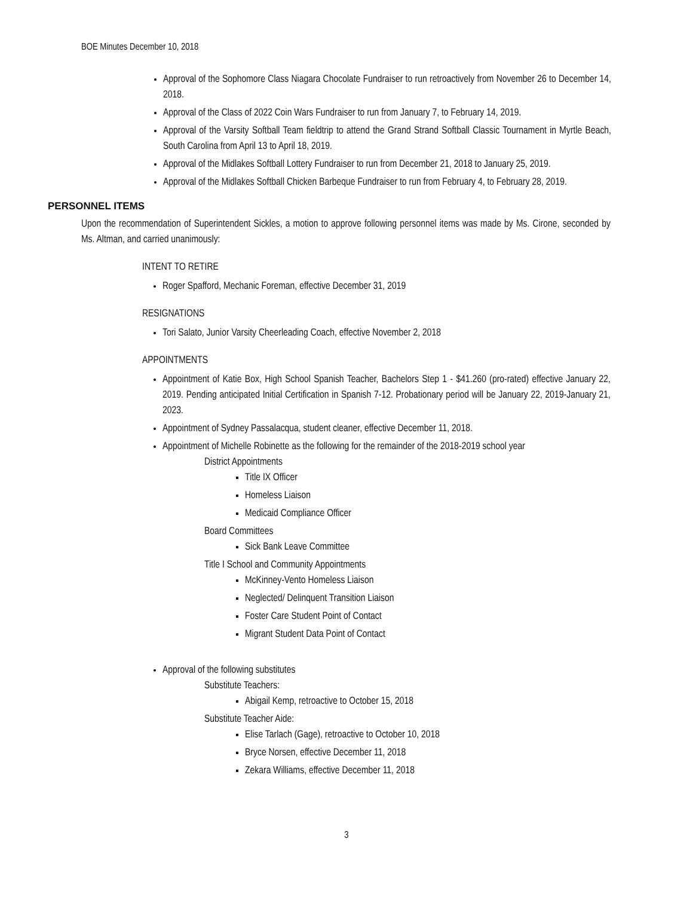BOE Minutes December 10, 2018
Approval of the Sophomore Class Niagara Chocolate Fundraiser to run retroactively from November 26 to December 14, 2018.
Approval of the Class of 2022 Coin Wars Fundraiser to run from January 7, to February 14, 2019.
Approval of the Varsity Softball Team fieldtrip to attend the Grand Strand Softball Classic Tournament in Myrtle Beach, South Carolina from April 13 to April 18, 2019.
Approval of the Midlakes Softball Lottery Fundraiser to run from December 21, 2018 to January 25, 2019.
Approval of the Midlakes Softball Chicken Barbeque Fundraiser to run from February 4, to February 28, 2019.
PERSONNEL ITEMS
Upon the recommendation of Superintendent Sickles, a motion to approve following personnel items was made by Ms. Cirone, seconded by Ms. Altman, and carried unanimously:
INTENT TO RETIRE
Roger Spafford, Mechanic Foreman, effective December 31, 2019
RESIGNATIONS
Tori Salato, Junior Varsity Cheerleading Coach, effective November 2, 2018
APPOINTMENTS
Appointment of Katie Box, High School Spanish Teacher, Bachelors Step 1 - $41.260 (pro-rated) effective January 22, 2019. Pending anticipated Initial Certification in Spanish 7-12. Probationary period will be January 22, 2019-January 21, 2023.
Appointment of Sydney Passalacqua, student cleaner, effective December 11, 2018.
Appointment of Michelle Robinette as the following for the remainder of the 2018-2019 school year
District Appointments
Title IX Officer
Homeless Liaison
Medicaid Compliance Officer
Board Committees
Sick Bank Leave Committee
Title I School and Community Appointments
McKinney-Vento Homeless Liaison
Neglected/ Delinquent Transition Liaison
Foster Care Student Point of Contact
Migrant Student Data Point of Contact
Approval of the following substitutes
Substitute Teachers:
Abigail Kemp, retroactive to October 15, 2018
Substitute Teacher Aide:
Elise Tarlach (Gage), retroactive to October 10, 2018
Bryce Norsen, effective December 11, 2018
Zekara Williams, effective December 11, 2018
3